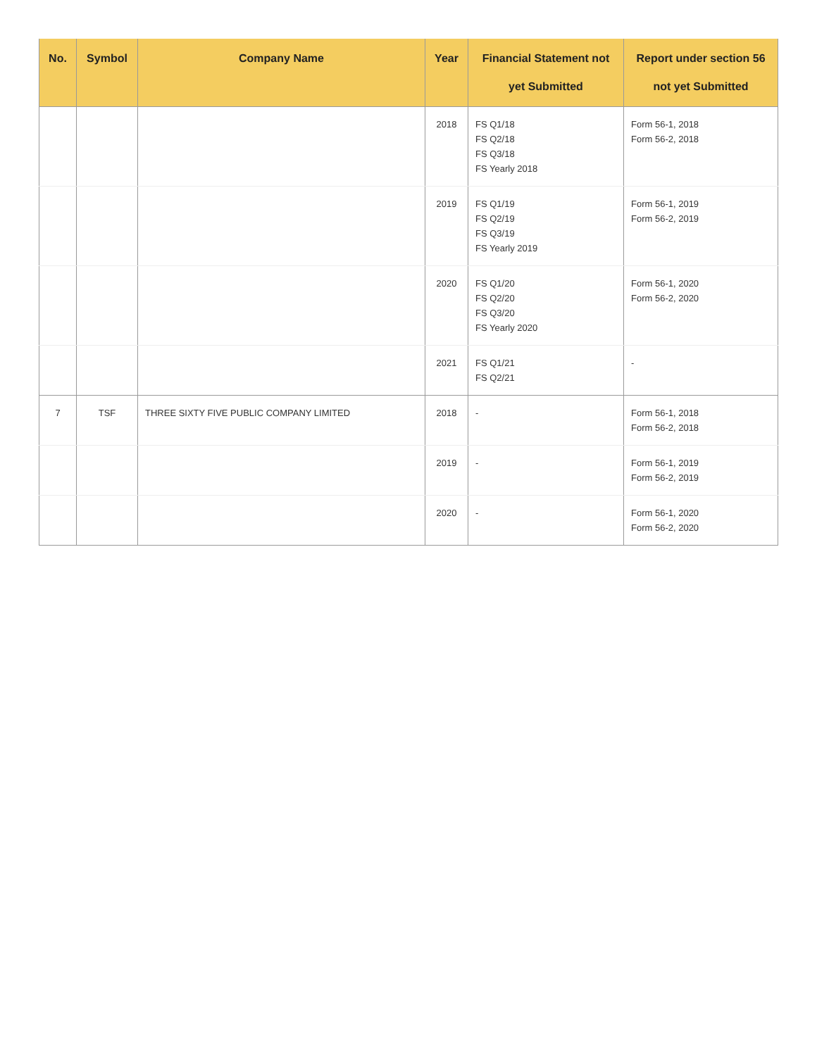| No. | Symbol | Company Name | Year | Financial Statement not yet Submitted | Report under section 56 not yet Submitted |
| --- | --- | --- | --- | --- | --- |
| | | | 2018 | FS Q1/18 FS Q2/18 FS Q3/18 FS Yearly 2018 | Form 56-1, 2018 Form 56-2, 2018 |
| | | | 2019 | FS Q1/19 FS Q2/19 FS Q3/19 FS Yearly 2019 | Form 56-1, 2019 Form 56-2, 2019 |
| | | | 2020 | FS Q1/20 FS Q2/20 FS Q3/20 FS Yearly 2020 | Form 56-1, 2020 Form 56-2, 2020 |
| | | | 2021 | FS Q1/21 FS Q2/21 | - |
| 7 | TSF | THREE SIXTY FIVE PUBLIC COMPANY LIMITED | 2018 | - | Form 56-1, 2018 Form 56-2, 2018 |
| | | | 2019 | - | Form 56-1, 2019 Form 56-2, 2019 |
| | | | 2020 | - | Form 56-1, 2020 Form 56-2, 2020 |